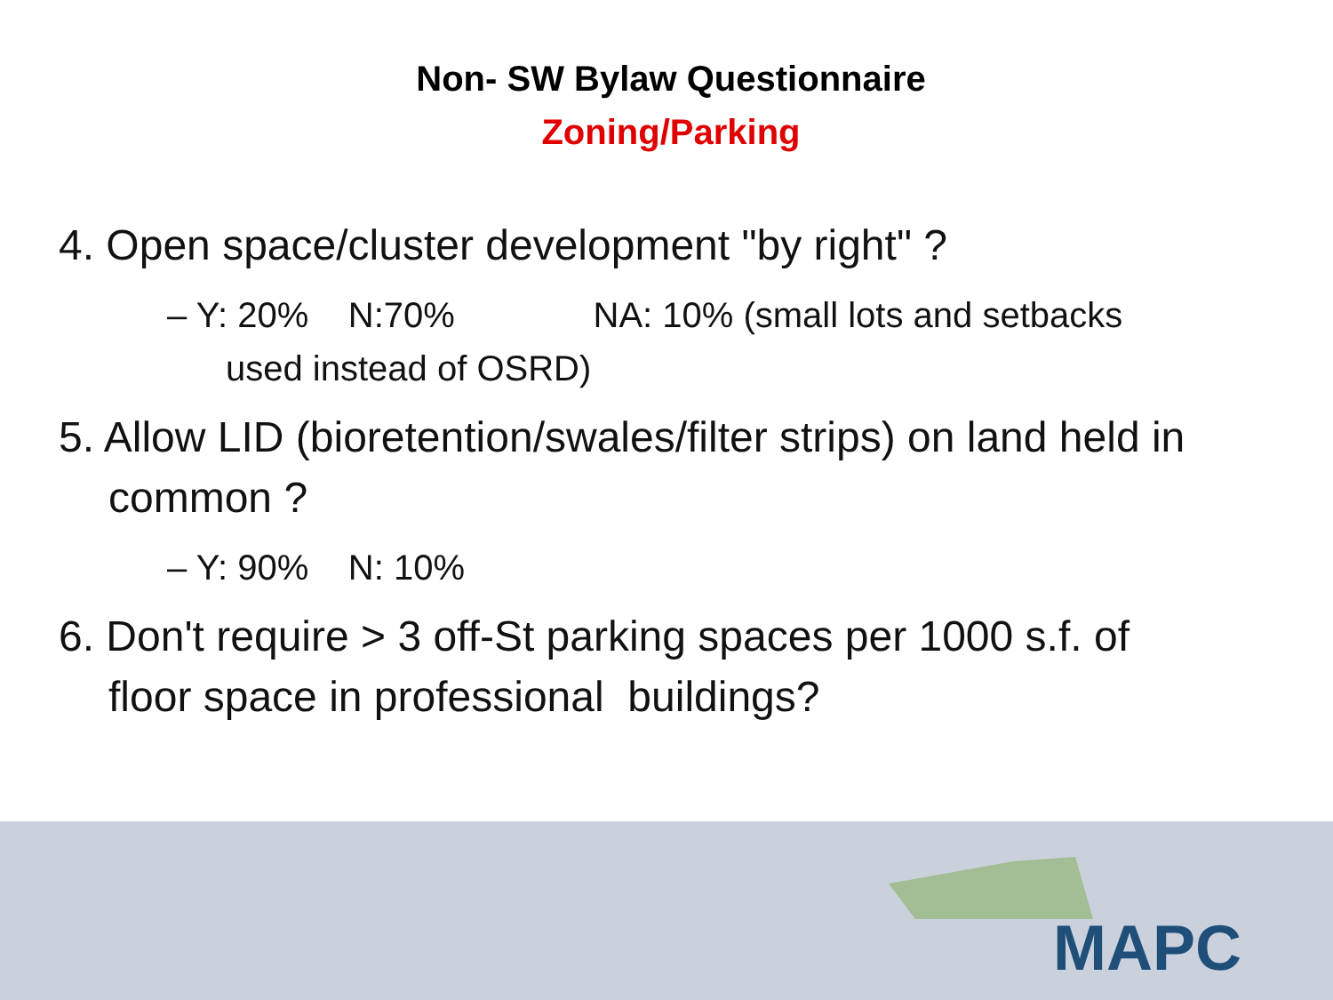Non- SW Bylaw Questionnaire
Zoning/Parking
4. Open space/cluster development "by right" ?
– Y: 20% N:70% NA: 10% (small lots and setbacks used instead of OSRD)
5. Allow LID (bioretention/swales/filter strips) on land held in common ?
– Y: 90% N: 10%
6. Don't require > 3 off-St parking spaces per 1000 s.f. of floor space in professional buildings?
MAPC